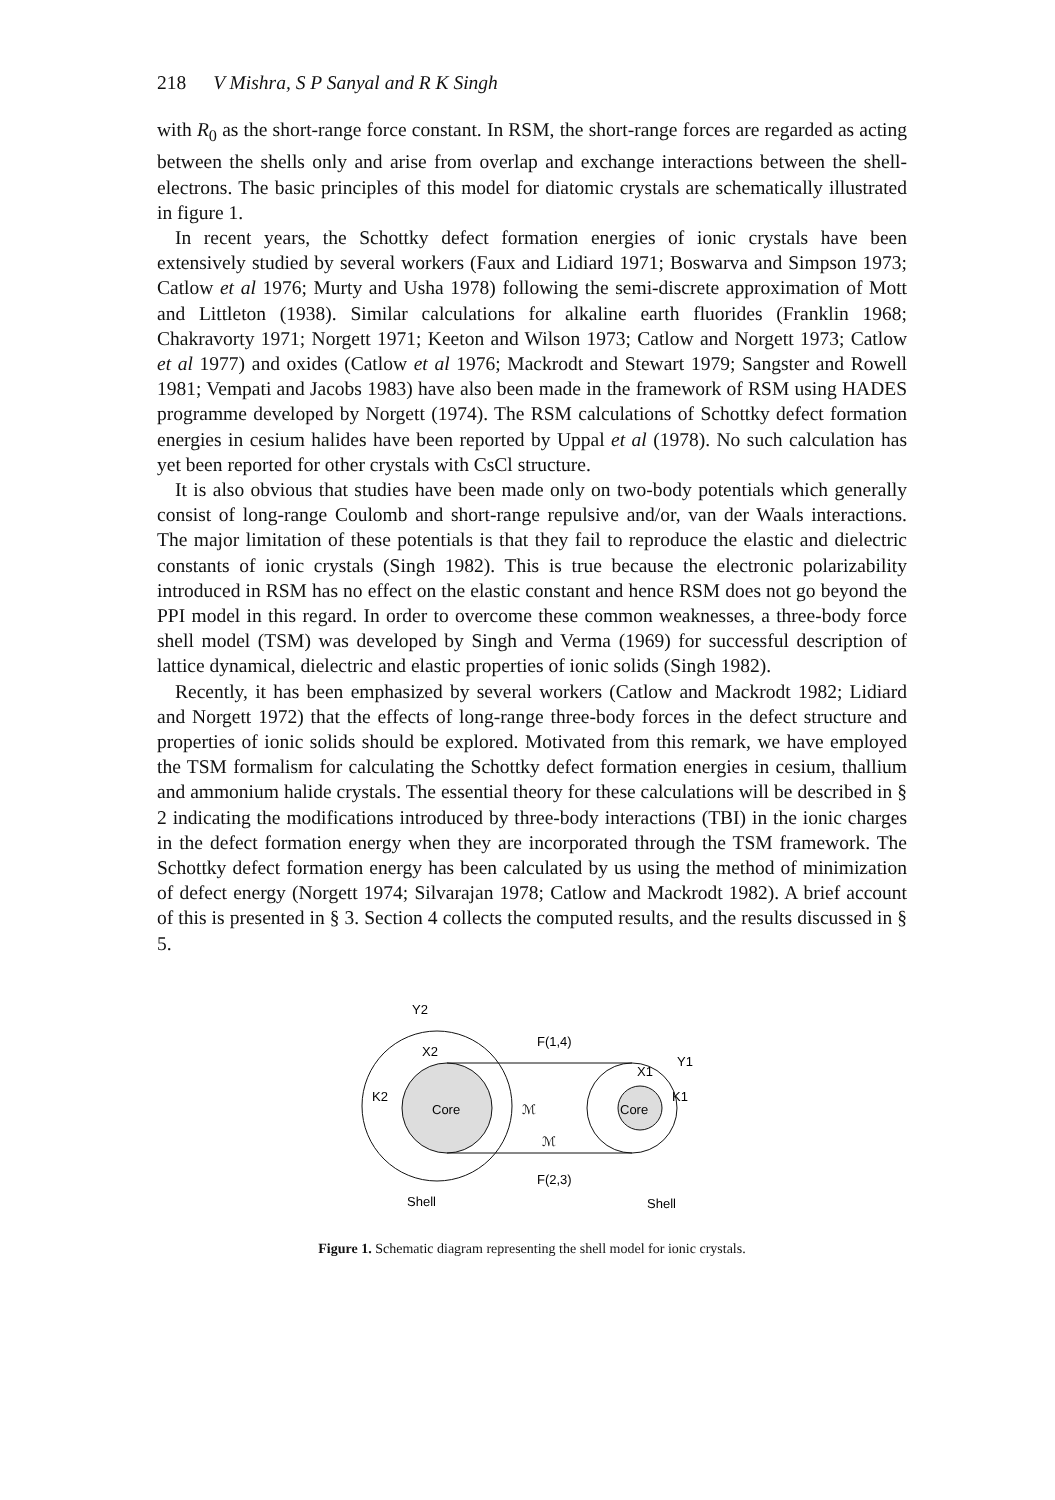218 V Mishra, S P Sanyal and R K Singh
with R<sub>0</sub> as the short-range force constant. In RSM, the short-range forces are regarded as acting between the shells only and arise from overlap and exchange interactions between the shell-electrons. The basic principles of this model for diatomic crystals are schematically illustrated in figure 1.
In recent years, the Schottky defect formation energies of ionic crystals have been extensively studied by several workers (Faux and Lidiard 1971; Boswarva and Simpson 1973; Catlow et al 1976; Murty and Usha 1978) following the semi-discrete approximation of Mott and Littleton (1938). Similar calculations for alkaline earth fluorides (Franklin 1968; Chakravorty 1971; Norgett 1971; Keeton and Wilson 1973; Catlow and Norgett 1973; Catlow et al 1977) and oxides (Catlow et al 1976; Mackrodt and Stewart 1979; Sangster and Rowell 1981; Vempati and Jacobs 1983) have also been made in the framework of RSM using HADES programme developed by Norgett (1974). The RSM calculations of Schottky defect formation energies in cesium halides have been reported by Uppal et al (1978). No such calculation has yet been reported for other crystals with CsCl structure.
It is also obvious that studies have been made only on two-body potentials which generally consist of long-range Coulomb and short-range repulsive and/or, van der Waals interactions. The major limitation of these potentials is that they fail to reproduce the elastic and dielectric constants of ionic crystals (Singh 1982). This is true because the electronic polarizability introduced in RSM has no effect on the elastic constant and hence RSM does not go beyond the PPI model in this regard. In order to overcome these common weaknesses, a three-body force shell model (TSM) was developed by Singh and Verma (1969) for successful description of lattice dynamical, dielectric and elastic properties of ionic solids (Singh 1982).
Recently, it has been emphasized by several workers (Catlow and Mackrodt 1982; Lidiard and Norgett 1972) that the effects of long-range three-body forces in the defect structure and properties of ionic solids should be explored. Motivated from this remark, we have employed the TSM formalism for calculating the Schottky defect formation energies in cesium, thallium and ammonium halide crystals. The essential theory for these calculations will be described in § 2 indicating the modifications introduced by three-body interactions (TBI) in the ionic charges in the defect formation energy when they are incorporated through the TSM framework. The Schottky defect formation energy has been calculated by us using the method of minimization of defect energy (Norgett 1974; Silvarajan 1978; Catlow and Mackrodt 1982). A brief account of this is presented in § 3. Section 4 collects the computed results, and the results discussed in § 5.
Y2
X2
K2
Core
Core
X1
Y1
K1
F(1,4)
F(2,3)
ℳ
ℳ
Shell
Shell
Figure 1. Schematic diagram representing the shell model for ionic crystals.